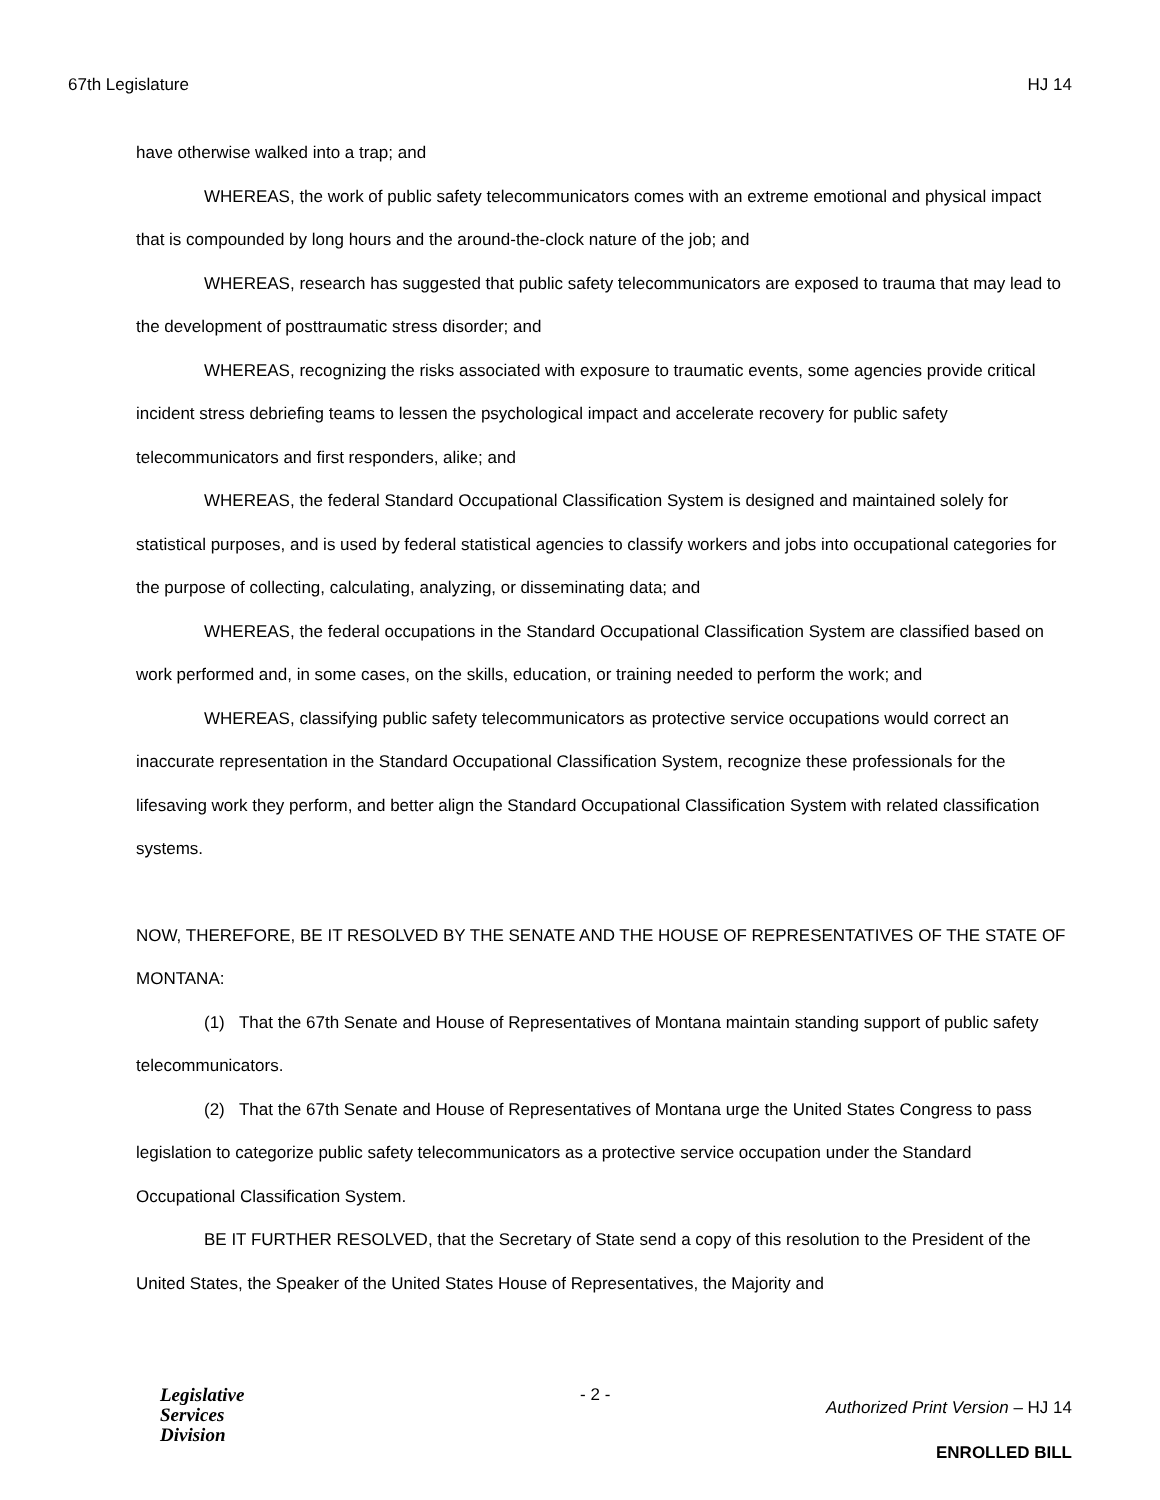67th Legislature HJ 14
have otherwise walked into a trap; and
WHEREAS, the work of public safety telecommunicators comes with an extreme emotional and physical impact that is compounded by long hours and the around-the-clock nature of the job; and
WHEREAS, research has suggested that public safety telecommunicators are exposed to trauma that may lead to the development of posttraumatic stress disorder; and
WHEREAS, recognizing the risks associated with exposure to traumatic events, some agencies provide critical incident stress debriefing teams to lessen the psychological impact and accelerate recovery for public safety telecommunicators and first responders, alike; and
WHEREAS, the federal Standard Occupational Classification System is designed and maintained solely for statistical purposes, and is used by federal statistical agencies to classify workers and jobs into occupational categories for the purpose of collecting, calculating, analyzing, or disseminating data; and
WHEREAS, the federal occupations in the Standard Occupational Classification System are classified based on work performed and, in some cases, on the skills, education, or training needed to perform the work; and
WHEREAS, classifying public safety telecommunicators as protective service occupations would correct an inaccurate representation in the Standard Occupational Classification System, recognize these professionals for the lifesaving work they perform, and better align the Standard Occupational Classification System with related classification systems.
NOW, THEREFORE, BE IT RESOLVED BY THE SENATE AND THE HOUSE OF REPRESENTATIVES OF THE STATE OF MONTANA:
(1) That the 67th Senate and House of Representatives of Montana maintain standing support of public safety telecommunicators.
(2) That the 67th Senate and House of Representatives of Montana urge the United States Congress to pass legislation to categorize public safety telecommunicators as a protective service occupation under the Standard Occupational Classification System.
BE IT FURTHER RESOLVED, that the Secretary of State send a copy of this resolution to the President of the United States, the Speaker of the United States House of Representatives, the Majority and
Legislative
Services
Division
- 2 -
Authorized Print Version – HJ 14
ENROLLED BILL